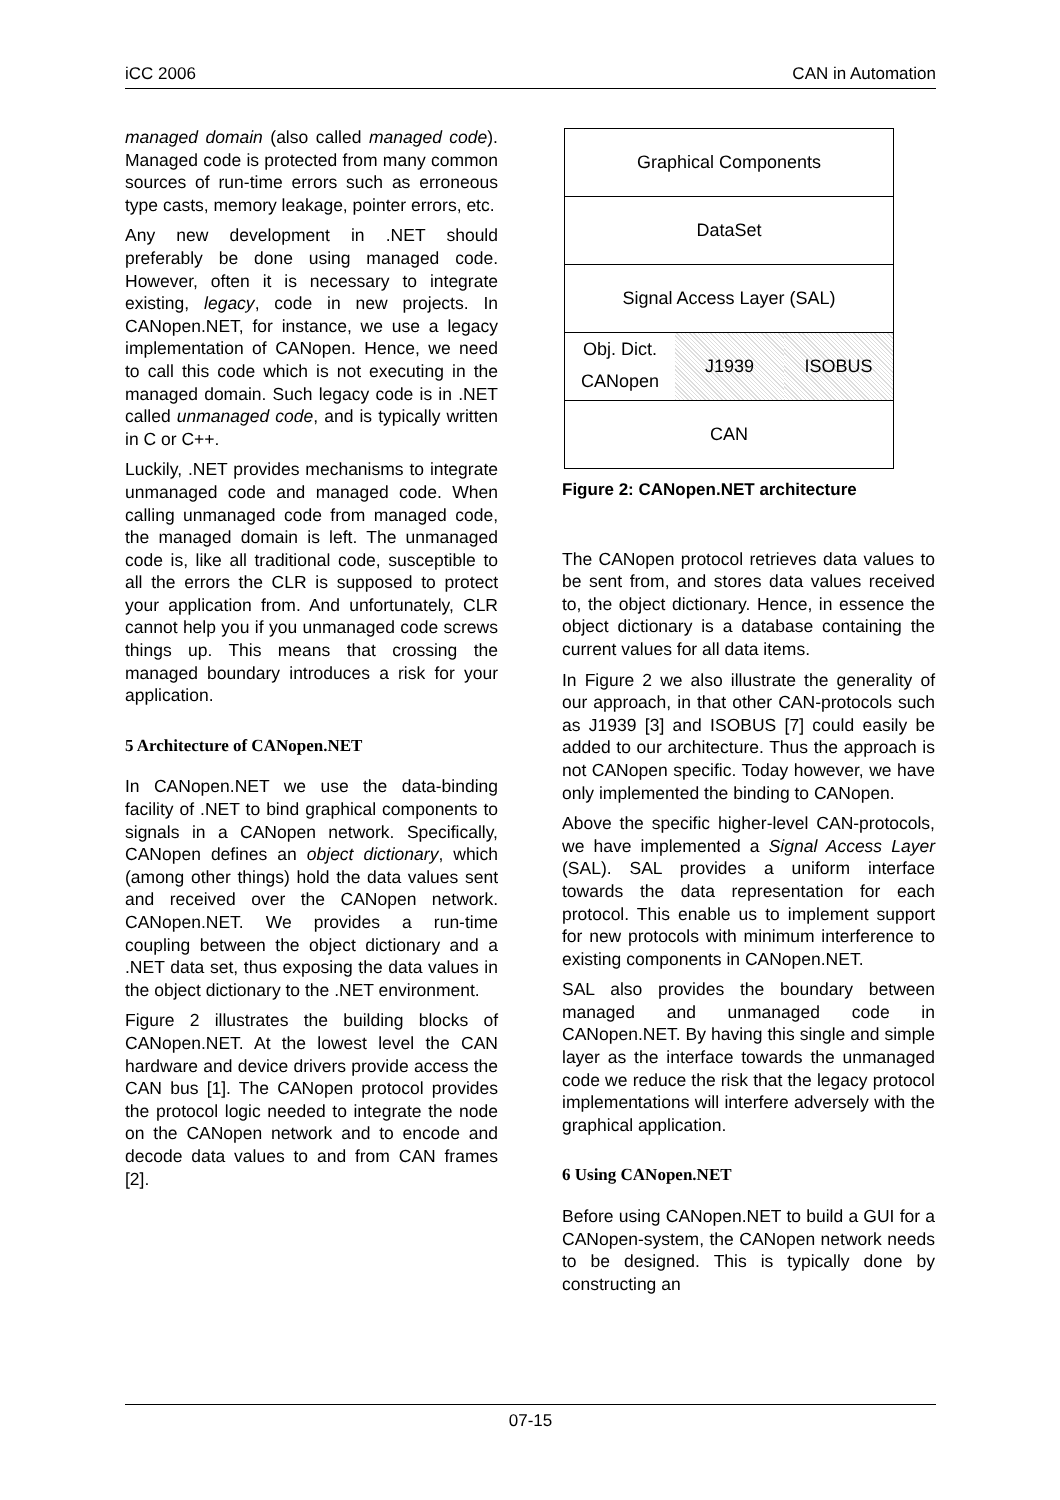iCC 2006 CAN in Automation
managed domain (also called managed code). Managed code is protected from many common sources of run-time errors such as erroneous type casts, memory leakage, pointer errors, etc.
Any new development in .NET should preferably be done using managed code. However, often it is necessary to integrate existing, legacy, code in new projects. In CANopen.NET, for instance, we use a legacy implementation of CANopen. Hence, we need to call this code which is not executing in the managed domain. Such legacy code is in .NET called unmanaged code, and is typically written in C or C++.
Luckily, .NET provides mechanisms to integrate unmanaged code and managed code. When calling unmanaged code from managed code, the managed domain is left. The unmanaged code is, like all traditional code, susceptible to all the errors the CLR is supposed to protect your application from. And unfortunately, CLR cannot help you if you unmanaged code screws things up. This means that crossing the managed boundary introduces a risk for your application.
5 Architecture of CANopen.NET
In CANopen.NET we use the data-binding facility of .NET to bind graphical components to signals in a CANopen network. Specifically, CANopen defines an object dictionary, which (among other things) hold the data values sent and received over the CANopen network. CANopen.NET. We provides a run-time coupling between the object dictionary and a .NET data set, thus exposing the data values in the object dictionary to the .NET environment.
Figure 2 illustrates the building blocks of CANopen.NET. At the lowest level the CAN hardware and device drivers provide access the CAN bus [1]. The CANopen protocol provides the protocol logic needed to integrate the node on the CANopen network and to encode and decode data values to and from CAN frames [2].
Graphical Components
DataSet
Signal Access Layer (SAL)
Obj. Dict.
CANopen
J1939 ISOBUS
CAN
Figure 2: CANopen.NET architecture
The CANopen protocol retrieves data values to be sent from, and stores data values received to, the object dictionary. Hence, in essence the object dictionary is a database containing the current values for all data items.
In Figure 2 we also illustrate the generality of our approach, in that other CAN-protocols such as J1939 [3] and ISOBUS [7] could easily be added to our architecture. Thus the approach is not CANopen specific. Today however, we have only implemented the binding to CANopen.
Above the specific higher-level CAN-protocols, we have implemented a Signal Access Layer (SAL). SAL provides a uniform interface towards the data representation for each protocol. This enable us to implement support for new protocols with minimum interference to existing components in CANopen.NET.
SAL also provides the boundary between managed and unmanaged code in CANopen.NET. By having this single and simple layer as the interface towards the unmanaged code we reduce the risk that the legacy protocol implementations will interfere adversely with the graphical application.
6 Using CANopen.NET
Before using CANopen.NET to build a GUI for a CANopen-system, the CANopen network needs to be designed. This is typically done by constructing an
07-15